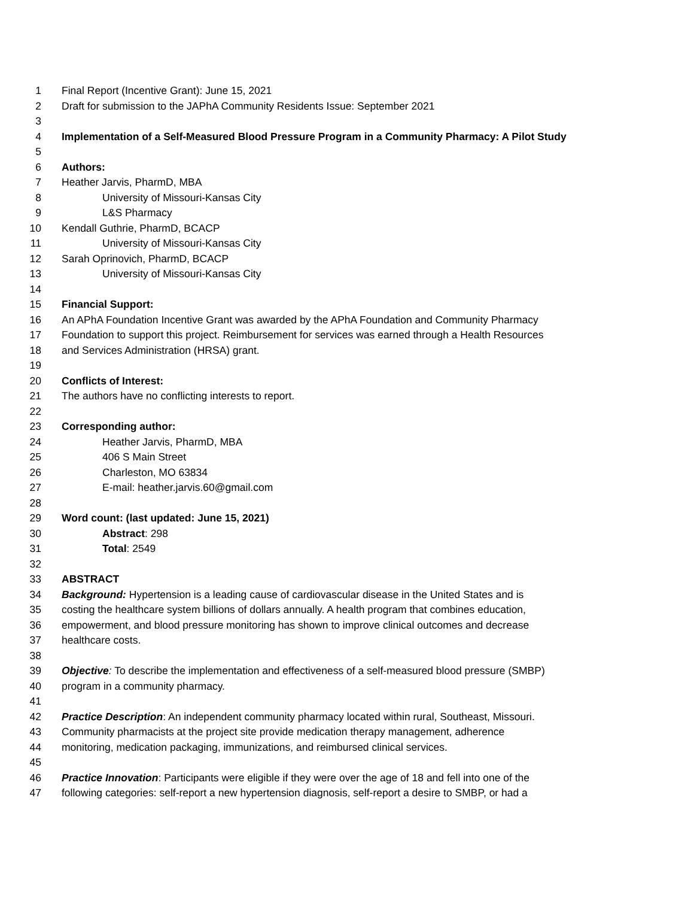1 Final Report (Incentive Grant): June 15, 2021
2 Draft for submission to the JAPhA Community Residents Issue: September 2021
3
4 Implementation of a Self-Measured Blood Pressure Program in a Community Pharmacy: A Pilot Study
5
6 Authors:
7 Heather Jarvis, PharmD, MBA
8 University of Missouri-Kansas City
9 L&S Pharmacy
10 Kendall Guthrie, PharmD, BCACP
11 University of Missouri-Kansas City
12 Sarah Oprinovich, PharmD, BCACP
13 University of Missouri-Kansas City
14
15 Financial Support:
16 An APhA Foundation Incentive Grant was awarded by the APhA Foundation and Community Pharmacy
17 Foundation to support this project. Reimbursement for services was earned through a Health Resources
18 and Services Administration (HRSA) grant.
19
20 Conflicts of Interest:
21 The authors have no conflicting interests to report.
22
23 Corresponding author:
24 Heather Jarvis, PharmD, MBA
25 406 S Main Street
26 Charleston, MO 63834
27 E-mail: heather.jarvis.60@gmail.com
28
29 Word count: (last updated: June 15, 2021)
30 Abstract: 298
31 Total: 2549
32
33 ABSTRACT
34 Background: Hypertension is a leading cause of cardiovascular disease in the United States and is
35 costing the healthcare system billions of dollars annually. A health program that combines education,
36 empowerment, and blood pressure monitoring has shown to improve clinical outcomes and decrease
37 healthcare costs.
38
39 Objective: To describe the implementation and effectiveness of a self-measured blood pressure (SMBP)
40 program in a community pharmacy.
41
42 Practice Description: An independent community pharmacy located within rural, Southeast, Missouri.
43 Community pharmacists at the project site provide medication therapy management, adherence
44 monitoring, medication packaging, immunizations, and reimbursed clinical services.
45
46 Practice Innovation: Participants were eligible if they were over the age of 18 and fell into one of the
47 following categories: self-report a new hypertension diagnosis, self-report a desire to SMBP, or had a